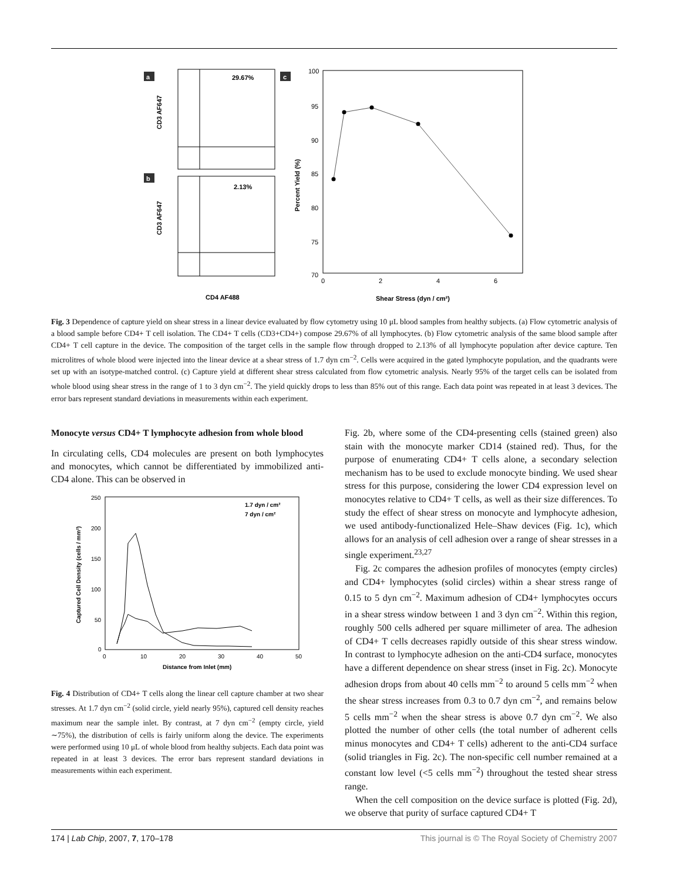a
b
c
29.67%
2.13%
CD3 AF647
CD3 AF647
CD4 AF488
100
95
90
85
80
75
70
0
2
4
6
Percent Yield (%)
Shear Stress (dyn / cm²)
Fig. 3 Dependence of capture yield on shear stress in a linear device evaluated by flow cytometry using 10 μL blood samples from healthy subjects. (a) Flow cytometric analysis of a blood sample before CD4+ T cell isolation. The CD4+ T cells (CD3+CD4+) compose 29.67% of all lymphocytes. (b) Flow cytometric analysis of the same blood sample after CD4+ T cell capture in the device. The composition of the target cells in the sample flow through dropped to 2.13% of all lymphocyte population after device capture. Ten microlitres of whole blood were injected into the linear device at a shear stress of 1.7 dyn cm<sup>−2</sup>. Cells were acquired in the gated lymphocyte population, and the quadrants were set up with an isotype-matched control. (c) Capture yield at different shear stress calculated from flow cytometric analysis. Nearly 95% of the target cells can be isolated from whole blood using shear stress in the range of 1 to 3 dyn cm<sup>−2</sup>. The yield quickly drops to less than 85% out of this range. Each data point was repeated in at least 3 devices. The error bars represent standard deviations in measurements within each experiment.
Monocyte versus CD4+ T lymphocyte adhesion from whole blood
In circulating cells, CD4 molecules are present on both lymphocytes and monocytes, which cannot be differentiated by immobilized anti-CD4 alone. This can be observed in
250
200
150
100
50
0
0
10
20
30
40
50
Captured Cell Density (cells / mm²)
Distance from Inlet (mm)
1.7 dyn / cm²
7 dyn / cm²
Fig. 4 Distribution of CD4+ T cells along the linear cell capture chamber at two shear stresses. At 1.7 dyn cm<sup>−2</sup> (solid circle, yield nearly 95%), captured cell density reaches maximum near the sample inlet. By contrast, at 7 dyn cm<sup>−2</sup> (empty circle, yield ∼75%), the distribution of cells is fairly uniform along the device. The experiments were performed using 10 μL of whole blood from healthy subjects. Each data point was repeated in at least 3 devices. The error bars represent standard deviations in measurements within each experiment.
Fig. 2b, where some of the CD4-presenting cells (stained green) also stain with the monocyte marker CD14 (stained red). Thus, for the purpose of enumerating CD4+ T cells alone, a secondary selection mechanism has to be used to exclude monocyte binding. We used shear stress for this purpose, considering the lower CD4 expression level on monocytes relative to CD4+ T cells, as well as their size differences. To study the effect of shear stress on monocyte and lymphocyte adhesion, we used antibody-functionalized Hele–Shaw devices (Fig. 1c), which allows for an analysis of cell adhesion over a range of shear stresses in a single experiment.<sup>23,27</sup>
Fig. 2c compares the adhesion profiles of monocytes (empty circles) and CD4+ lymphocytes (solid circles) within a shear stress range of 0.15 to 5 dyn cm<sup>−2</sup>. Maximum adhesion of CD4+ lymphocytes occurs in a shear stress window between 1 and 3 dyn cm<sup>−2</sup>. Within this region, roughly 500 cells adhered per square millimeter of area. The adhesion of CD4+ T cells decreases rapidly outside of this shear stress window. In contrast to lymphocyte adhesion on the anti-CD4 surface, monocytes have a different dependence on shear stress (inset in Fig. 2c). Monocyte adhesion drops from about 40 cells mm<sup>−2</sup> to around 5 cells mm<sup>−2</sup> when the shear stress increases from 0.3 to 0.7 dyn cm<sup>−2</sup>, and remains below 5 cells mm<sup>−2</sup> when the shear stress is above 0.7 dyn cm<sup>−2</sup>. We also plotted the number of other cells (the total number of adherent cells minus monocytes and CD4+ T cells) adherent to the anti-CD4 surface (solid triangles in Fig. 2c). The non-specific cell number remained at a constant low level (<5 cells mm<sup>−2</sup>) throughout the tested shear stress range.
When the cell composition on the device surface is plotted (Fig. 2d), we observe that purity of surface captured CD4+ T
174 | Lab Chip, 2007, 7, 170–178 This journal is © The Royal Society of Chemistry 2007